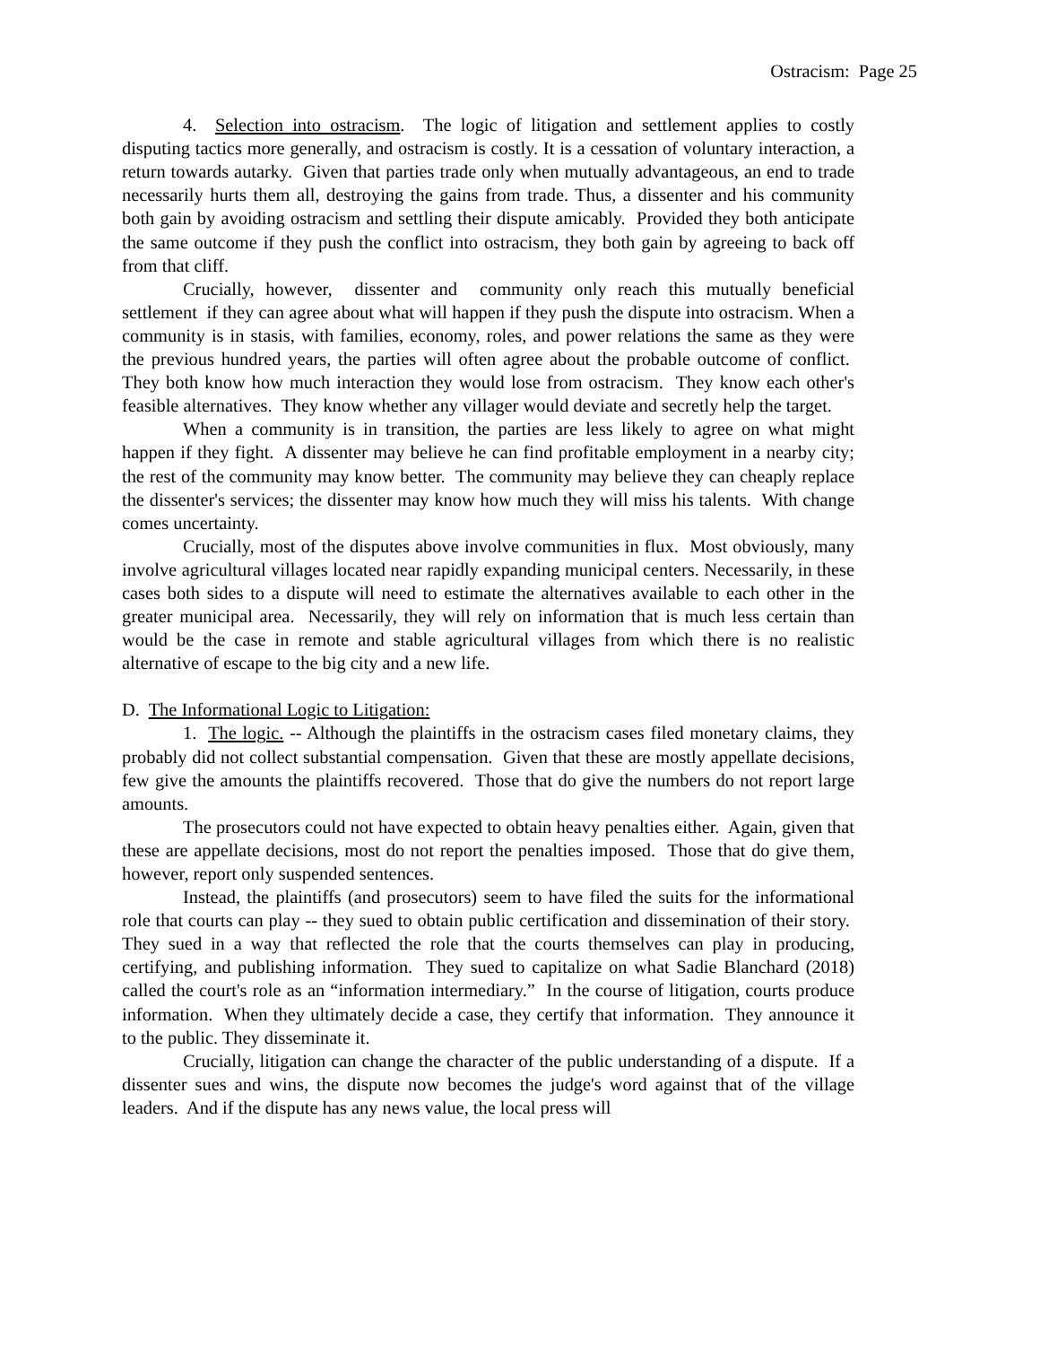Ostracism: Page 25
4. Selection into ostracism. The logic of litigation and settlement applies to costly disputing tactics more generally, and ostracism is costly. It is a cessation of voluntary interaction, a return towards autarky. Given that parties trade only when mutually advantageous, an end to trade necessarily hurts them all, destroying the gains from trade. Thus, a dissenter and his community both gain by avoiding ostracism and settling their dispute amicably. Provided they both anticipate the same outcome if they push the conflict into ostracism, they both gain by agreeing to back off from that cliff.
Crucially, however, dissenter and community only reach this mutually beneficial settlement if they can agree about what will happen if they push the dispute into ostracism. When a community is in stasis, with families, economy, roles, and power relations the same as they were the previous hundred years, the parties will often agree about the probable outcome of conflict. They both know how much interaction they would lose from ostracism. They know each other's feasible alternatives. They know whether any villager would deviate and secretly help the target.
When a community is in transition, the parties are less likely to agree on what might happen if they fight. A dissenter may believe he can find profitable employment in a nearby city; the rest of the community may know better. The community may believe they can cheaply replace the dissenter's services; the dissenter may know how much they will miss his talents. With change comes uncertainty.
Crucially, most of the disputes above involve communities in flux. Most obviously, many involve agricultural villages located near rapidly expanding municipal centers. Necessarily, in these cases both sides to a dispute will need to estimate the alternatives available to each other in the greater municipal area. Necessarily, they will rely on information that is much less certain than would be the case in remote and stable agricultural villages from which there is no realistic alternative of escape to the big city and a new life.
D. The Informational Logic to Litigation:
1. The logic. -- Although the plaintiffs in the ostracism cases filed monetary claims, they probably did not collect substantial compensation. Given that these are mostly appellate decisions, few give the amounts the plaintiffs recovered. Those that do give the numbers do not report large amounts.
The prosecutors could not have expected to obtain heavy penalties either. Again, given that these are appellate decisions, most do not report the penalties imposed. Those that do give them, however, report only suspended sentences.
Instead, the plaintiffs (and prosecutors) seem to have filed the suits for the informational role that courts can play -- they sued to obtain public certification and dissemination of their story. They sued in a way that reflected the role that the courts themselves can play in producing, certifying, and publishing information. They sued to capitalize on what Sadie Blanchard (2018) called the court's role as an “information intermediary.” In the course of litigation, courts produce information. When they ultimately decide a case, they certify that information. They announce it to the public. They disseminate it.
Crucially, litigation can change the character of the public understanding of a dispute. If a dissenter sues and wins, the dispute now becomes the judge's word against that of the village leaders. And if the dispute has any news value, the local press will